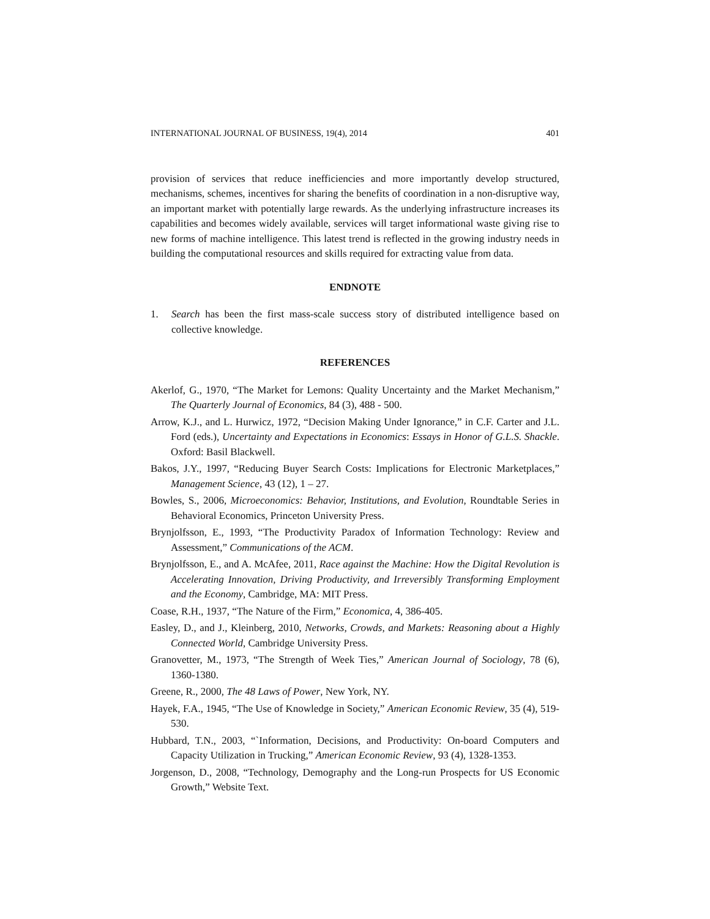INTERNATIONAL JOURNAL OF BUSINESS, 19(4), 2014 401
provision of services that reduce inefficiencies and more importantly develop structured, mechanisms, schemes, incentives for sharing the benefits of coordination in a non-disruptive way, an important market with potentially large rewards. As the underlying infrastructure increases its capabilities and becomes widely available, services will target informational waste giving rise to new forms of machine intelligence. This latest trend is reflected in the growing industry needs in building the computational resources and skills required for extracting value from data.
ENDNOTE
1. Search has been the first mass-scale success story of distributed intelligence based on collective knowledge.
REFERENCES
Akerlof, G., 1970, “The Market for Lemons: Quality Uncertainty and the Market Mechanism,” The Quarterly Journal of Economics, 84 (3), 488 - 500.
Arrow, K.J., and L. Hurwicz, 1972, “Decision Making Under Ignorance,” in C.F. Carter and J.L. Ford (eds.), Uncertainty and Expectations in Economics: Essays in Honor of G.L.S. Shackle. Oxford: Basil Blackwell.
Bakos, J.Y., 1997, “Reducing Buyer Search Costs: Implications for Electronic Marketplaces,” Management Science, 43 (12), 1 – 27.
Bowles, S., 2006, Microeconomics: Behavior, Institutions, and Evolution, Roundtable Series in Behavioral Economics, Princeton University Press.
Brynjolfsson, E., 1993, “The Productivity Paradox of Information Technology: Review and Assessment,” Communications of the ACM.
Brynjolfsson, E., and A. McAfee, 2011, Race against the Machine: How the Digital Revolution is Accelerating Innovation, Driving Productivity, and Irreversibly Transforming Employment and the Economy, Cambridge, MA: MIT Press.
Coase, R.H., 1937, “The Nature of the Firm,” Economica, 4, 386-405.
Easley, D., and J., Kleinberg, 2010, Networks, Crowds, and Markets: Reasoning about a Highly Connected World, Cambridge University Press.
Granovetter, M., 1973, “The Strength of Week Ties,” American Journal of Sociology, 78 (6), 1360-1380.
Greene, R., 2000, The 48 Laws of Power, New York, NY.
Hayek, F.A., 1945, “The Use of Knowledge in Society,” American Economic Review, 35 (4), 519-530.
Hubbard, T.N., 2003, “`Information, Decisions, and Productivity: On-board Computers and Capacity Utilization in Trucking,” American Economic Review, 93 (4), 1328-1353.
Jorgenson, D., 2008, “Technology, Demography and the Long-run Prospects for US Economic Growth,” Website Text.